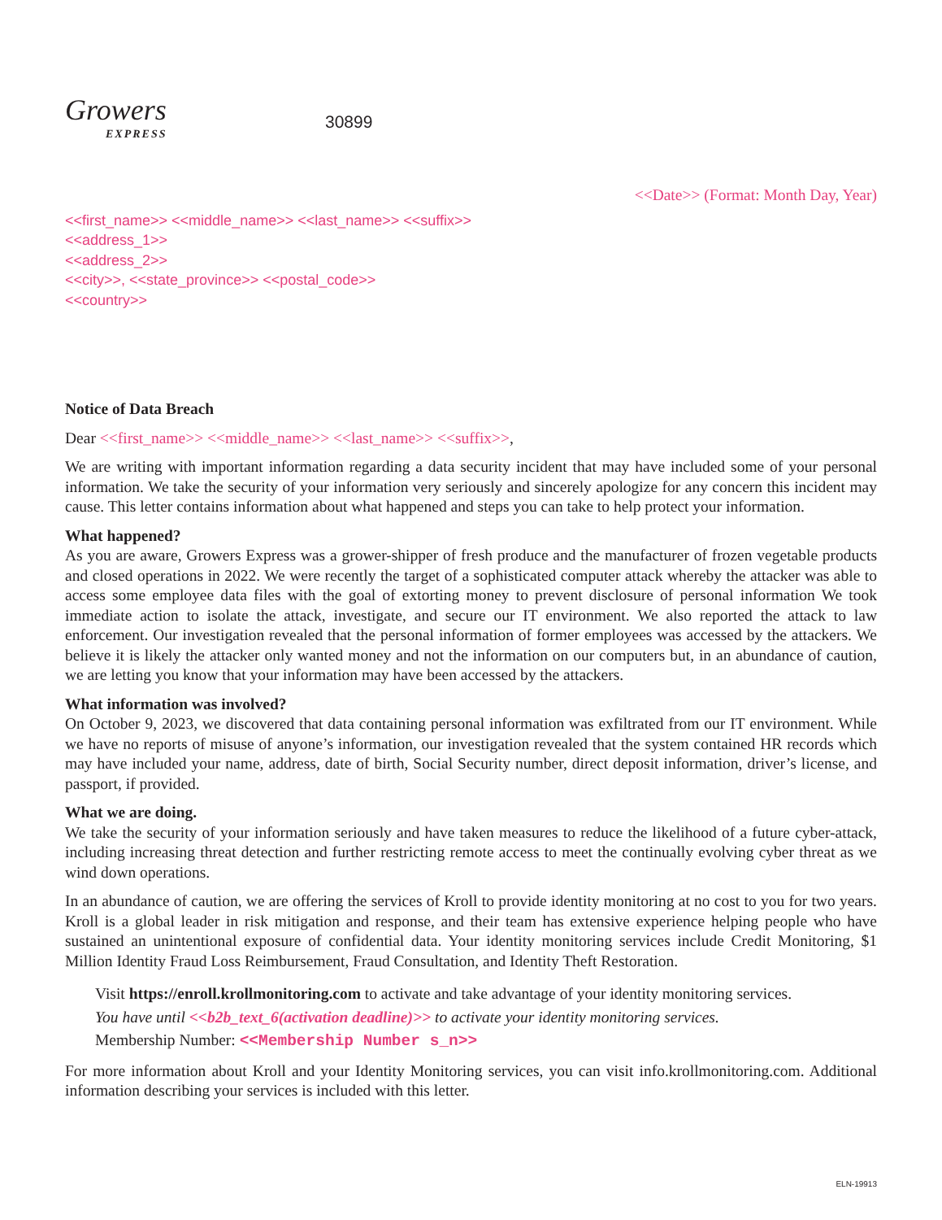Growers
EXPRESS
30899
<<Date>> (Format: Month Day, Year)
<<first_name>> <<middle_name>> <<last_name>> <<suffix>>
<<address_1>>
<<address_2>>
<<city>>, <<state_province>> <<postal_code>>
<<country>>
Notice of Data Breach
Dear <<first_name>> <<middle_name>> <<last_name>> <<suffix>>,
We are writing with important information regarding a data security incident that may have included some of your personal information. We take the security of your information very seriously and sincerely apologize for any concern this incident may cause. This letter contains information about what happened and steps you can take to help protect your information.
What happened?
As you are aware, Growers Express was a grower-shipper of fresh produce and the manufacturer of frozen vegetable products and closed operations in 2022. We were recently the target of a sophisticated computer attack whereby the attacker was able to access some employee data files with the goal of extorting money to prevent disclosure of personal information We took immediate action to isolate the attack, investigate, and secure our IT environment. We also reported the attack to law enforcement. Our investigation revealed that the personal information of former employees was accessed by the attackers. We believe it is likely the attacker only wanted money and not the information on our computers but, in an abundance of caution, we are letting you know that your information may have been accessed by the attackers.
What information was involved?
On October 9, 2023, we discovered that data containing personal information was exfiltrated from our IT environment. While we have no reports of misuse of anyone’s information, our investigation revealed that the system contained HR records which may have included your name, address, date of birth, Social Security number, direct deposit information, driver’s license, and passport, if provided.
What we are doing.
We take the security of your information seriously and have taken measures to reduce the likelihood of a future cyber-attack, including increasing threat detection and further restricting remote access to meet the continually evolving cyber threat as we wind down operations.
In an abundance of caution, we are offering the services of Kroll to provide identity monitoring at no cost to you for two years. Kroll is a global leader in risk mitigation and response, and their team has extensive experience helping people who have sustained an unintentional exposure of confidential data. Your identity monitoring services include Credit Monitoring, $1 Million Identity Fraud Loss Reimbursement, Fraud Consultation, and Identity Theft Restoration.
Visit https://enroll.krollmonitoring.com to activate and take advantage of your identity monitoring services.
You have until <<b2b_text_6(activation deadline)>> to activate your identity monitoring services.
Membership Number: <<Membership Number s_n>>
For more information about Kroll and your Identity Monitoring services, you can visit info.krollmonitoring.com. Additional information describing your services is included with this letter.
ELN-19913